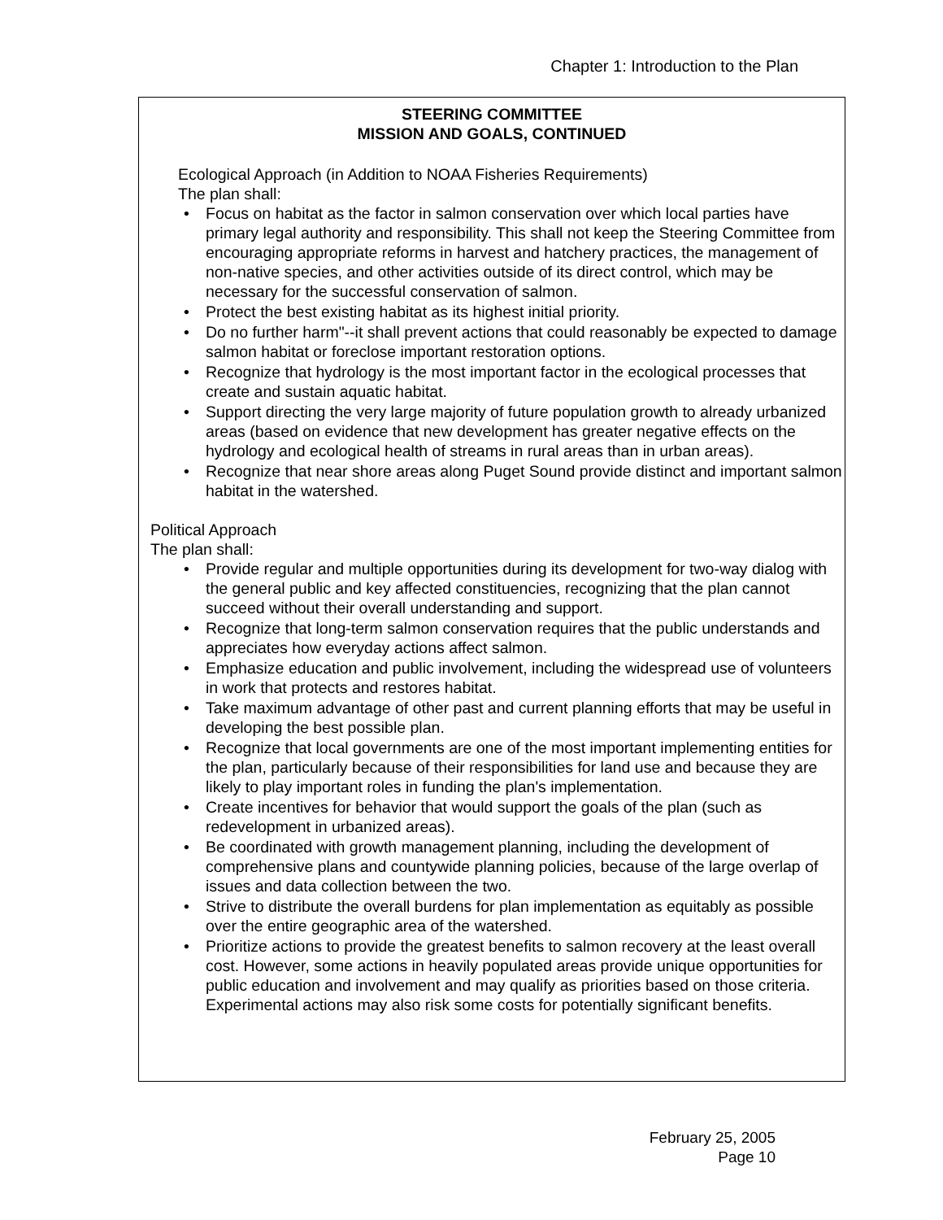Chapter 1: Introduction to the Plan
STEERING COMMITTEE
MISSION AND GOALS, CONTINUED
Ecological Approach (in Addition to NOAA Fisheries Requirements)
The plan shall:
• Focus on habitat as the factor in salmon conservation over which local parties have primary legal authority and responsibility. This shall not keep the Steering Committee from encouraging appropriate reforms in harvest and hatchery practices, the management of non-native species, and other activities outside of its direct control, which may be necessary for the successful conservation of salmon.
• Protect the best existing habitat as its highest initial priority.
• Do no further harm"--it shall prevent actions that could reasonably be expected to damage salmon habitat or foreclose important restoration options.
• Recognize that hydrology is the most important factor in the ecological processes that create and sustain aquatic habitat.
• Support directing the very large majority of future population growth to already urbanized areas (based on evidence that new development has greater negative effects on the hydrology and ecological health of streams in rural areas than in urban areas).
• Recognize that near shore areas along Puget Sound provide distinct and important salmon habitat in the watershed.
Political Approach
The plan shall:
• Provide regular and multiple opportunities during its development for two-way dialog with the general public and key affected constituencies, recognizing that the plan cannot succeed without their overall understanding and support.
• Recognize that long-term salmon conservation requires that the public understands and appreciates how everyday actions affect salmon.
• Emphasize education and public involvement, including the widespread use of volunteers in work that protects and restores habitat.
• Take maximum advantage of other past and current planning efforts that may be useful in developing the best possible plan.
• Recognize that local governments are one of the most important implementing entities for the plan, particularly because of their responsibilities for land use and because they are likely to play important roles in funding the plan's implementation.
• Create incentives for behavior that would support the goals of the plan (such as redevelopment in urbanized areas).
• Be coordinated with growth management planning, including the development of comprehensive plans and countywide planning policies, because of the large overlap of issues and data collection between the two.
• Strive to distribute the overall burdens for plan implementation as equitably as possible over the entire geographic area of the watershed.
• Prioritize actions to provide the greatest benefits to salmon recovery at the least overall cost. However, some actions in heavily populated areas provide unique opportunities for public education and involvement and may qualify as priorities based on those criteria. Experimental actions may also risk some costs for potentially significant benefits.
February 25, 2005
Page 10